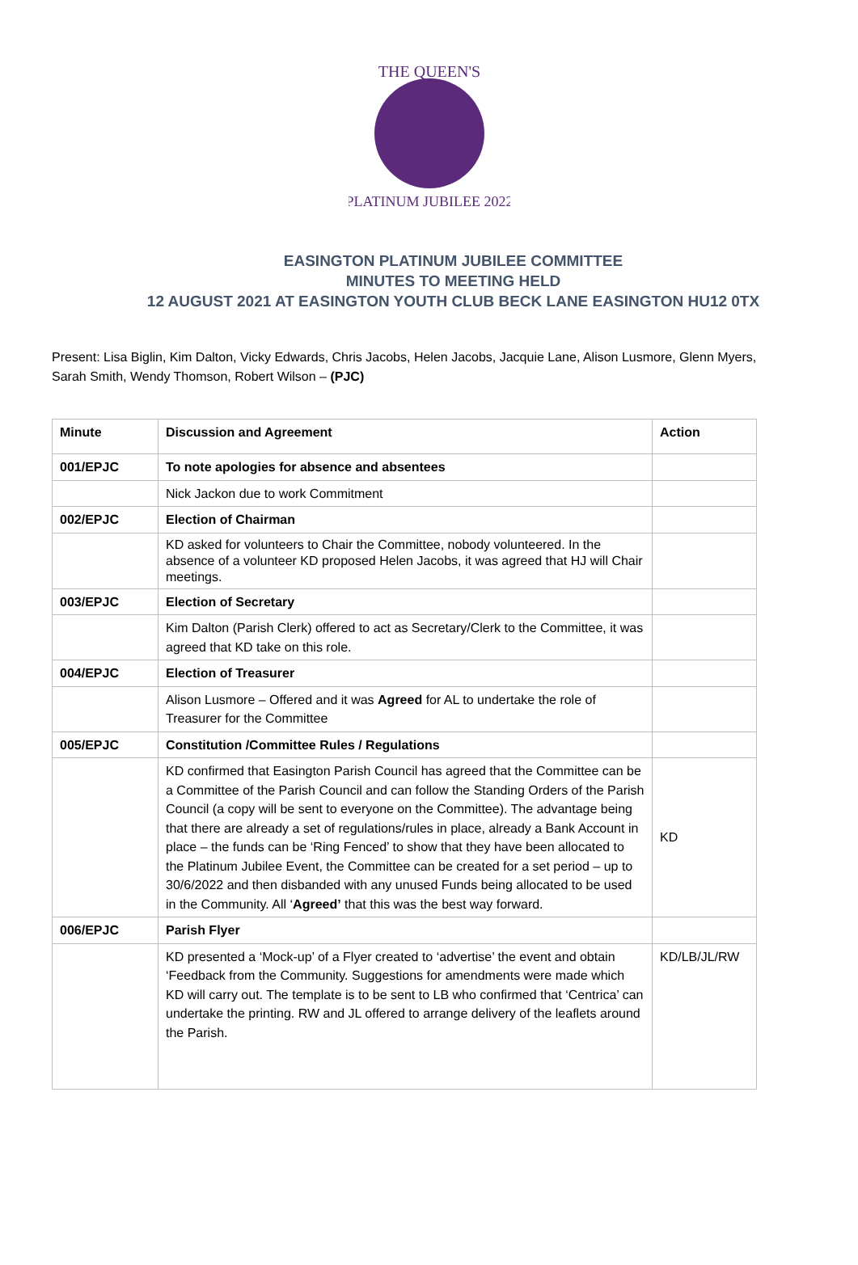THE QUEEN'S
PLATINUM JUBILEE 2022
EASINGTON PLATINUM JUBILEE COMMITTEE
MINUTES TO MEETING HELD
12 AUGUST 2021 AT EASINGTON YOUTH CLUB BECK LANE EASINGTON HU12 0TX
Present: Lisa Biglin, Kim Dalton, Vicky Edwards, Chris Jacobs, Helen Jacobs, Jacquie Lane, Alison Lusmore, Glenn Myers, Sarah Smith, Wendy Thomson, Robert Wilson – (PJC)
| Minute | Discussion and Agreement | Action |
| --- | --- | --- |
| 001/EPJC | To note apologies for absence and absentees | |
| | Nick Jackon due to work Commitment | |
| 002/EPJC | Election of Chairman | |
| | KD asked for volunteers to Chair the Committee, nobody volunteered. In the absence of a volunteer KD proposed Helen Jacobs, it was agreed that HJ will Chair meetings. | |
| 003/EPJC | Election of Secretary | |
| | Kim Dalton (Parish Clerk) offered to act as Secretary/Clerk to the Committee, it was agreed that KD take on this role. | |
| 004/EPJC | Election of Treasurer | |
| | Alison Lusmore – Offered and it was Agreed for AL to undertake the role of Treasurer for the Committee | |
| 005/EPJC | Constitution /Committee Rules / Regulations | |
| | KD confirmed that Easington Parish Council has agreed that the Committee can be a Committee of the Parish Council and can follow the Standing Orders of the Parish Council (a copy will be sent to everyone on the Committee). The advantage being that there are already a set of regulations/rules in place, already a Bank Account in place – the funds can be ‘Ring Fenced’ to show that they have been allocated to the Platinum Jubilee Event, the Committee can be created for a set period – up to 30/6/2022 and then disbanded with any unused Funds being allocated to be used in the Community. All ‘ Agreed’ that this was the best way forward. | KD |
| 006/EPJC | Parish Flyer | |
| | KD presented a ‘Mock-up’ of a Flyer created to ‘advertise’ the event and obtain ‘Feedback from the Community. Suggestions for amendments were made which KD will carry out. The template is to be sent to LB who confirmed that ‘Centrica’ can undertake the printing. RW and JL offered to arrange delivery of the leaflets around the Parish. | KD/LB/JL/RW |